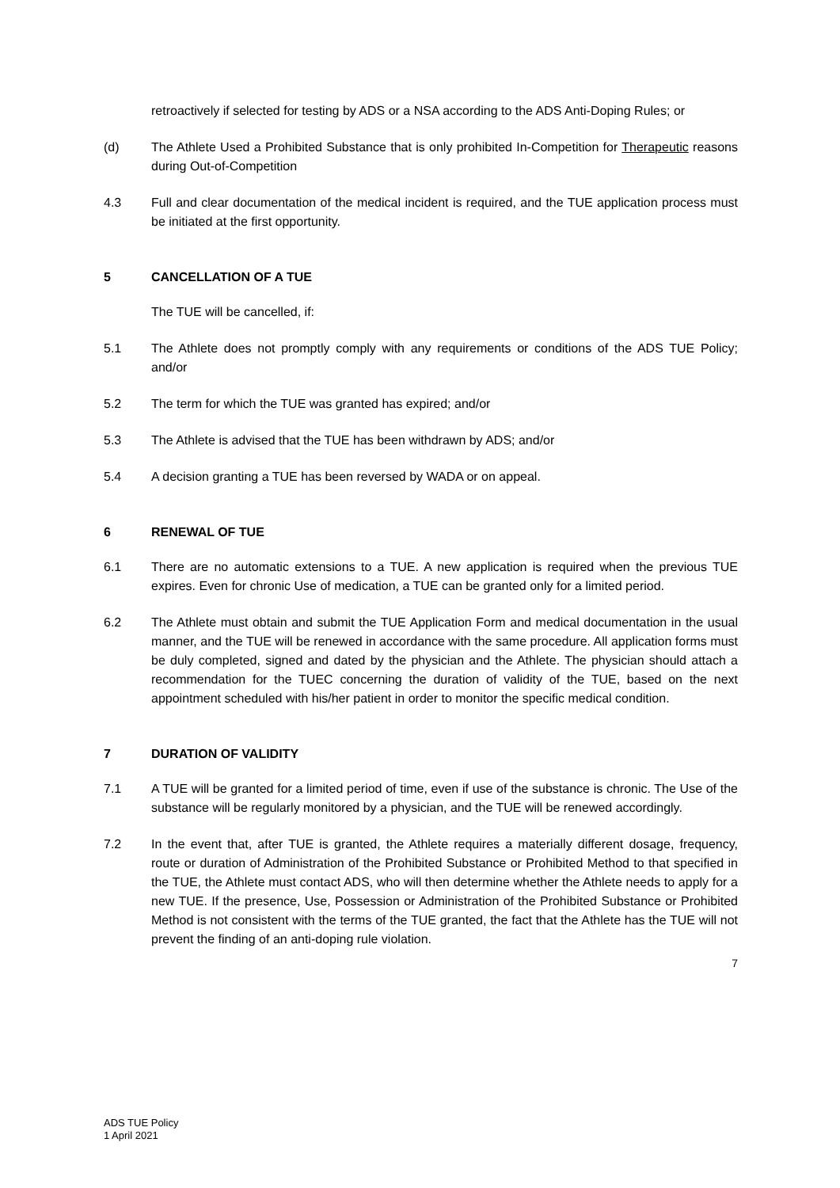retroactively if selected for testing by ADS or a NSA according to the ADS Anti-Doping Rules; or
(d) The Athlete Used a Prohibited Substance that is only prohibited In-Competition for Therapeutic reasons during Out-of-Competition
4.3 Full and clear documentation of the medical incident is required, and the TUE application process must be initiated at the first opportunity.
5 CANCELLATION OF A TUE
The TUE will be cancelled, if:
5.1 The Athlete does not promptly comply with any requirements or conditions of the ADS TUE Policy; and/or
5.2 The term for which the TUE was granted has expired; and/or
5.3 The Athlete is advised that the TUE has been withdrawn by ADS; and/or
5.4 A decision granting a TUE has been reversed by WADA or on appeal.
6 RENEWAL OF TUE
6.1 There are no automatic extensions to a TUE. A new application is required when the previous TUE expires. Even for chronic Use of medication, a TUE can be granted only for a limited period.
6.2 The Athlete must obtain and submit the TUE Application Form and medical documentation in the usual manner, and the TUE will be renewed in accordance with the same procedure. All application forms must be duly completed, signed and dated by the physician and the Athlete. The physician should attach a recommendation for the TUEC concerning the duration of validity of the TUE, based on the next appointment scheduled with his/her patient in order to monitor the specific medical condition.
7 DURATION OF VALIDITY
7.1 A TUE will be granted for a limited period of time, even if use of the substance is chronic. The Use of the substance will be regularly monitored by a physician, and the TUE will be renewed accordingly.
7.2 In the event that, after TUE is granted, the Athlete requires a materially different dosage, frequency, route or duration of Administration of the Prohibited Substance or Prohibited Method to that specified in the TUE, the Athlete must contact ADS, who will then determine whether the Athlete needs to apply for a new TUE. If the presence, Use, Possession or Administration of the Prohibited Substance or Prohibited Method is not consistent with the terms of the TUE granted, the fact that the Athlete has the TUE will not prevent the finding of an anti-doping rule violation.
7
ADS TUE Policy
1 April 2021